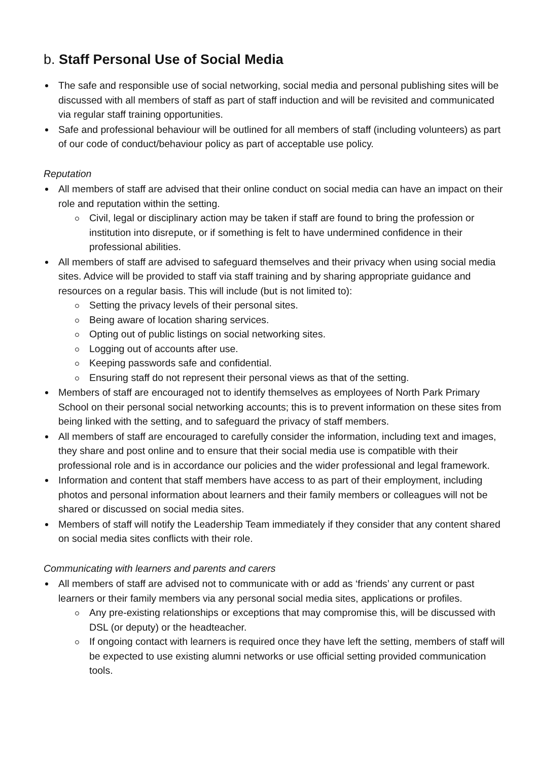b. Staff Personal Use of Social Media
The safe and responsible use of social networking, social media and personal publishing sites will be discussed with all members of staff as part of staff induction and will be revisited and communicated via regular staff training opportunities.
Safe and professional behaviour will be outlined for all members of staff (including volunteers) as part of our code of conduct/behaviour policy as part of acceptable use policy.
Reputation
All members of staff are advised that their online conduct on social media can have an impact on their role and reputation within the setting.
Civil, legal or disciplinary action may be taken if staff are found to bring the profession or institution into disrepute, or if something is felt to have undermined confidence in their professional abilities.
All members of staff are advised to safeguard themselves and their privacy when using social media sites. Advice will be provided to staff via staff training and by sharing appropriate guidance and resources on a regular basis. This will include (but is not limited to):
Setting the privacy levels of their personal sites.
Being aware of location sharing services.
Opting out of public listings on social networking sites.
Logging out of accounts after use.
Keeping passwords safe and confidential.
Ensuring staff do not represent their personal views as that of the setting.
Members of staff are encouraged not to identify themselves as employees of North Park Primary School on their personal social networking accounts; this is to prevent information on these sites from being linked with the setting, and to safeguard the privacy of staff members.
All members of staff are encouraged to carefully consider the information, including text and images, they share and post online and to ensure that their social media use is compatible with their professional role and is in accordance our policies and the wider professional and legal framework.
Information and content that staff members have access to as part of their employment, including photos and personal information about learners and their family members or colleagues will not be shared or discussed on social media sites.
Members of staff will notify the Leadership Team immediately if they consider that any content shared on social media sites conflicts with their role.
Communicating with learners and parents and carers
All members of staff are advised not to communicate with or add as ‘friends’ any current or past learners or their family members via any personal social media sites, applications or profiles.
Any pre-existing relationships or exceptions that may compromise this, will be discussed with DSL (or deputy) or the headteacher.
If ongoing contact with learners is required once they have left the setting, members of staff will be expected to use existing alumni networks or use official setting provided communication tools.